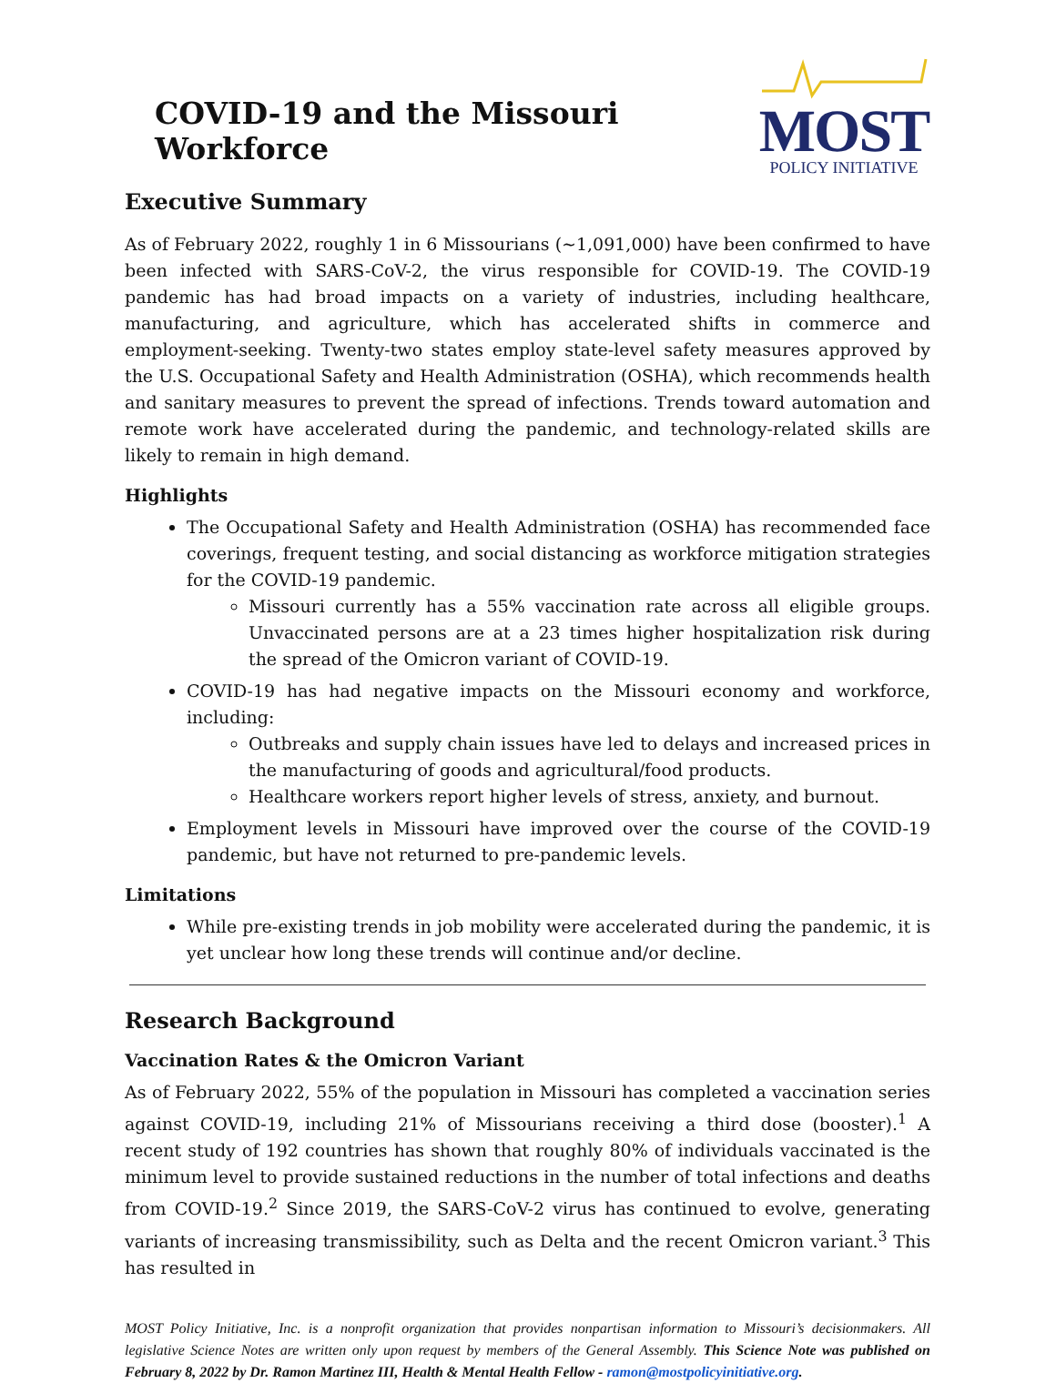COVID-19 and the Missouri Workforce
MOST
POLICY INITIATIVE
Executive Summary
As of February 2022, roughly 1 in 6 Missourians (~1,091,000) have been confirmed to have been infected with SARS-CoV-2, the virus responsible for COVID-19. The COVID-19 pandemic has had broad impacts on a variety of industries, including healthcare, manufacturing, and agriculture, which has accelerated shifts in commerce and employment-seeking. Twenty-two states employ state-level safety measures approved by the U.S. Occupational Safety and Health Administration (OSHA), which recommends health and sanitary measures to prevent the spread of infections. Trends toward automation and remote work have accelerated during the pandemic, and technology-related skills are likely to remain in high demand.
Highlights
The Occupational Safety and Health Administration (OSHA) has recommended face coverings, frequent testing, and social distancing as workforce mitigation strategies for the COVID-19 pandemic.
Missouri currently has a 55% vaccination rate across all eligible groups. Unvaccinated persons are at a 23 times higher hospitalization risk during the spread of the Omicron variant of COVID-19.
COVID-19 has had negative impacts on the Missouri economy and workforce, including:
Outbreaks and supply chain issues have led to delays and increased prices in the manufacturing of goods and agricultural/food products.
Healthcare workers report higher levels of stress, anxiety, and burnout.
Employment levels in Missouri have improved over the course of the COVID-19 pandemic, but have not returned to pre-pandemic levels.
Limitations
While pre-existing trends in job mobility were accelerated during the pandemic, it is yet unclear how long these trends will continue and/or decline.
Research Background
Vaccination Rates & the Omicron Variant
As of February 2022, 55% of the population in Missouri has completed a vaccination series against COVID-19, including 21% of Missourians receiving a third dose (booster).<sup>1</sup> A recent study of 192 countries has shown that roughly 80% of individuals vaccinated is the minimum level to provide sustained reductions in the number of total infections and deaths from COVID-19.<sup>2</sup> Since 2019, the SARS-CoV-2 virus has continued to evolve, generating variants of increasing transmissibility, such as Delta and the recent Omicron variant.<sup>3</sup> This has resulted in
MOST Policy Initiative, Inc. is a nonprofit organization that provides nonpartisan information to Missouri’s decisionmakers. All legislative Science Notes are written only upon request by members of the General Assembly. This Science Note was published on February 8, 2022 by Dr. Ramon Martinez III, Health & Mental Health Fellow - ramon@mostpolicyinitiative.org.